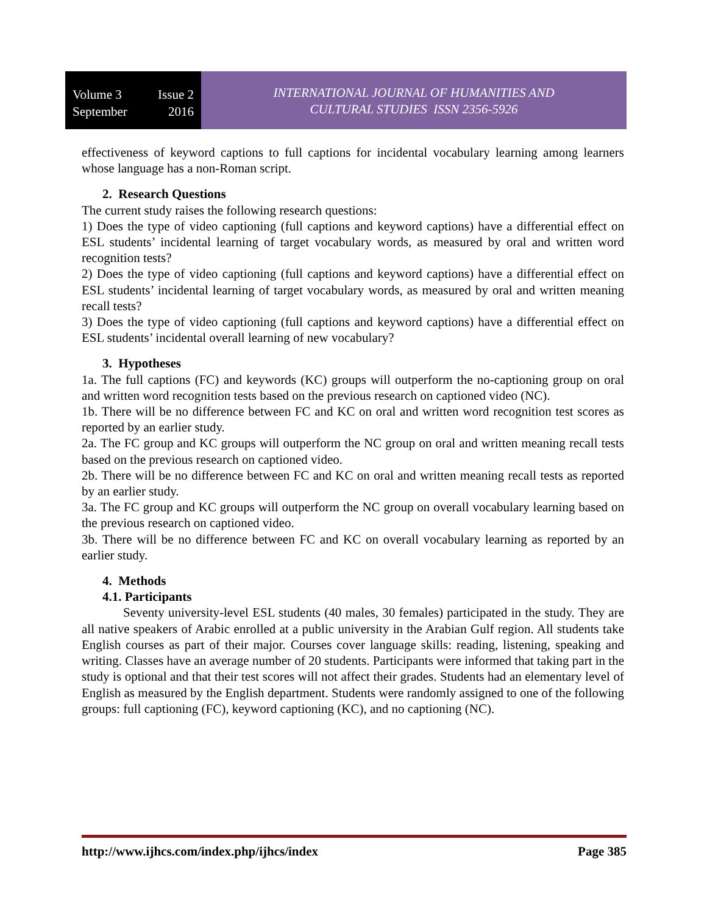Volume 3 Issue 2
September 2016
INTERNATIONAL JOURNAL OF HUMANITIES AND
CULTURAL STUDIES ISSN 2356-5926
effectiveness of keyword captions to full captions for incidental vocabulary learning among learners whose language has a non-Roman script.
2. Research Questions
The current study raises the following research questions:
1) Does the type of video captioning (full captions and keyword captions) have a differential effect on ESL students’ incidental learning of target vocabulary words, as measured by oral and written word recognition tests?
2) Does the type of video captioning (full captions and keyword captions) have a differential effect on ESL students’ incidental learning of target vocabulary words, as measured by oral and written meaning recall tests?
3) Does the type of video captioning (full captions and keyword captions) have a differential effect on ESL students’ incidental overall learning of new vocabulary?
3. Hypotheses
1a. The full captions (FC) and keywords (KC) groups will outperform the no-captioning group on oral and written word recognition tests based on the previous research on captioned video (NC).
1b. There will be no difference between FC and KC on oral and written word recognition test scores as reported by an earlier study.
2a. The FC group and KC groups will outperform the NC group on oral and written meaning recall tests based on the previous research on captioned video.
2b. There will be no difference between FC and KC on oral and written meaning recall tests as reported by an earlier study.
3a. The FC group and KC groups will outperform the NC group on overall vocabulary learning based on the previous research on captioned video.
3b. There will be no difference between FC and KC on overall vocabulary learning as reported by an earlier study.
4. Methods
4.1. Participants
Seventy university-level ESL students (40 males, 30 females) participated in the study. They are all native speakers of Arabic enrolled at a public university in the Arabian Gulf region. All students take English courses as part of their major. Courses cover language skills: reading, listening, speaking and writing. Classes have an average number of 20 students. Participants were informed that taking part in the study is optional and that their test scores will not affect their grades. Students had an elementary level of English as measured by the English department. Students were randomly assigned to one of the following groups: full captioning (FC), keyword captioning (KC), and no captioning (NC).
http://www.ijhcs.com/index.php/ijhcs/index Page 385